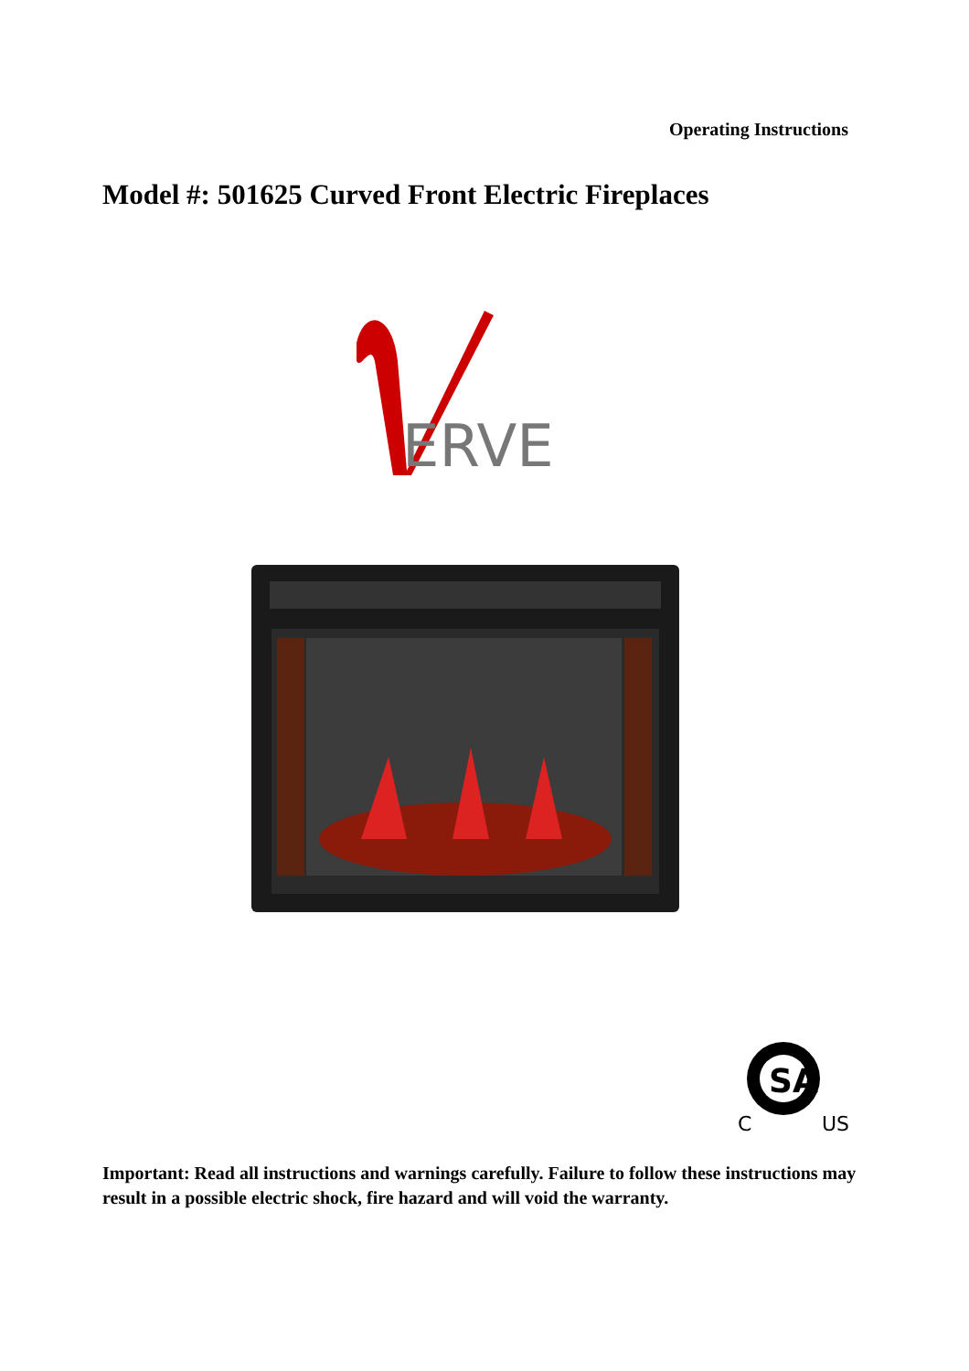Operating Instructions
Model #: 501625 Curved Front Electric Fireplaces
ERVE
SA
C
US
Important: Read all instructions and warnings carefully. Failure to follow these instructions may result in a possible electric shock, fire hazard and will void the warranty.